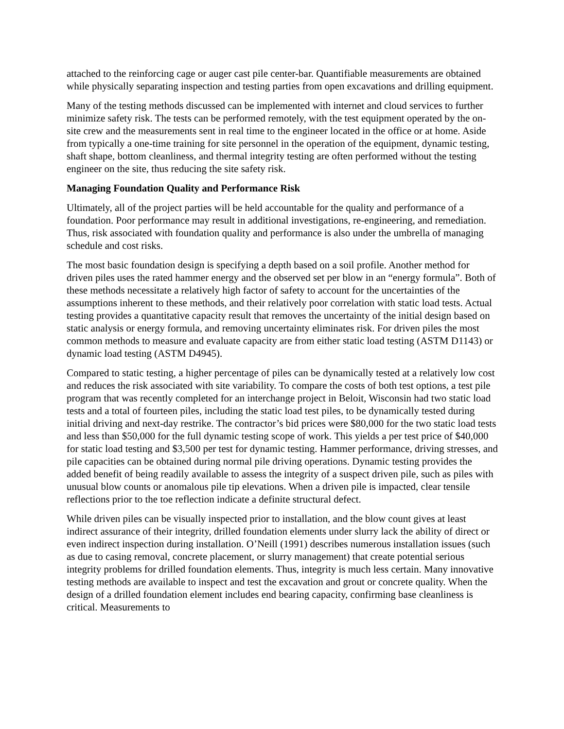attached to the reinforcing cage or auger cast pile center-bar. Quantifiable measurements are obtained while physically separating inspection and testing parties from open excavations and drilling equipment.
Many of the testing methods discussed can be implemented with internet and cloud services to further minimize safety risk. The tests can be performed remotely, with the test equipment operated by the on-site crew and the measurements sent in real time to the engineer located in the office or at home. Aside from typically a one-time training for site personnel in the operation of the equipment, dynamic testing, shaft shape, bottom cleanliness, and thermal integrity testing are often performed without the testing engineer on the site, thus reducing the site safety risk.
Managing Foundation Quality and Performance Risk
Ultimately, all of the project parties will be held accountable for the quality and performance of a foundation. Poor performance may result in additional investigations, re-engineering, and remediation. Thus, risk associated with foundation quality and performance is also under the umbrella of managing schedule and cost risks.
The most basic foundation design is specifying a depth based on a soil profile. Another method for driven piles uses the rated hammer energy and the observed set per blow in an “energy formula”. Both of these methods necessitate a relatively high factor of safety to account for the uncertainties of the assumptions inherent to these methods, and their relatively poor correlation with static load tests. Actual testing provides a quantitative capacity result that removes the uncertainty of the initial design based on static analysis or energy formula, and removing uncertainty eliminates risk. For driven piles the most common methods to measure and evaluate capacity are from either static load testing (ASTM D1143) or dynamic load testing (ASTM D4945).
Compared to static testing, a higher percentage of piles can be dynamically tested at a relatively low cost and reduces the risk associated with site variability. To compare the costs of both test options, a test pile program that was recently completed for an interchange project in Beloit, Wisconsin had two static load tests and a total of fourteen piles, including the static load test piles, to be dynamically tested during initial driving and next-day restrike. The contractor’s bid prices were $80,000 for the two static load tests and less than $50,000 for the full dynamic testing scope of work. This yields a per test price of $40,000 for static load testing and $3,500 per test for dynamic testing. Hammer performance, driving stresses, and pile capacities can be obtained during normal pile driving operations. Dynamic testing provides the added benefit of being readily available to assess the integrity of a suspect driven pile, such as piles with unusual blow counts or anomalous pile tip elevations. When a driven pile is impacted, clear tensile reflections prior to the toe reflection indicate a definite structural defect.
While driven piles can be visually inspected prior to installation, and the blow count gives at least indirect assurance of their integrity, drilled foundation elements under slurry lack the ability of direct or even indirect inspection during installation. O’Neill (1991) describes numerous installation issues (such as due to casing removal, concrete placement, or slurry management) that create potential serious integrity problems for drilled foundation elements. Thus, integrity is much less certain. Many innovative testing methods are available to inspect and test the excavation and grout or concrete quality. When the design of a drilled foundation element includes end bearing capacity, confirming base cleanliness is critical. Measurements to